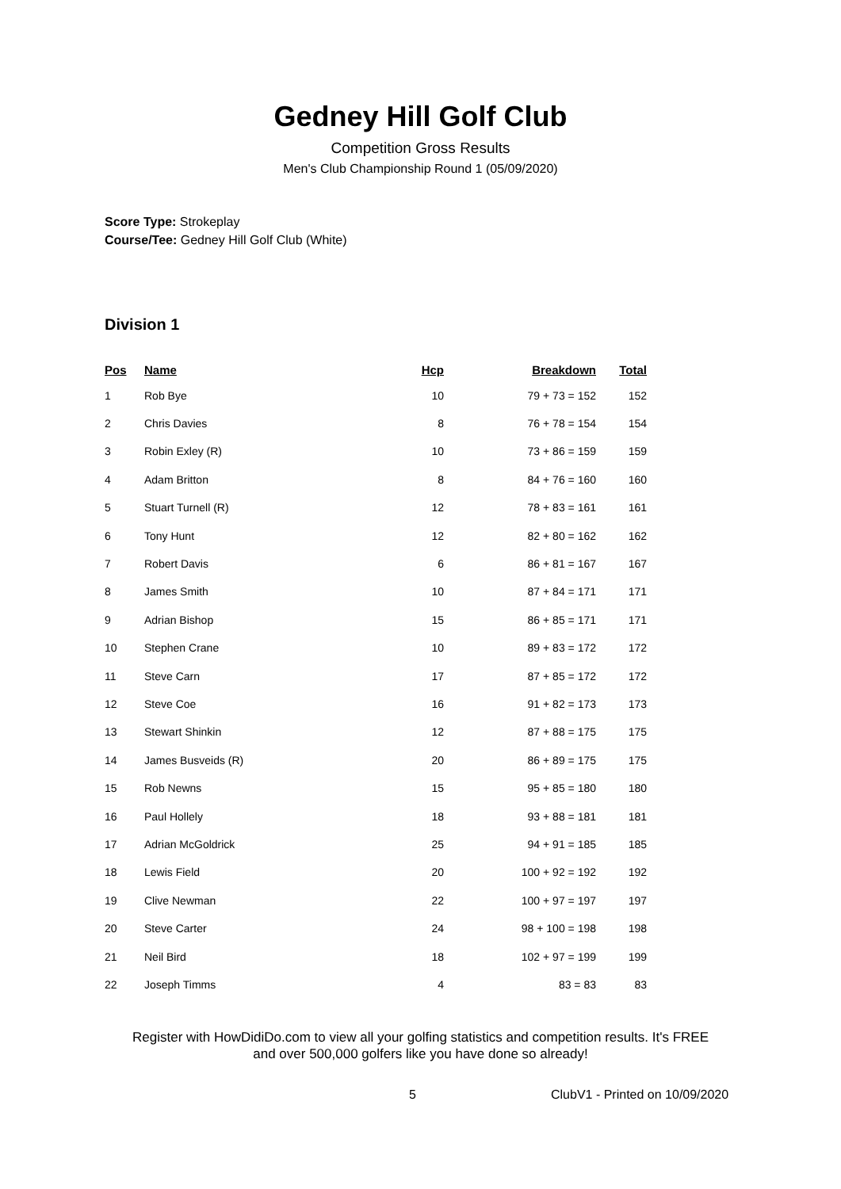Gedney Hill Golf Club
Competition Gross Results
Men's Club Championship Round 1 (05/09/2020)
Score Type: Strokeplay
Course/Tee: Gedney Hill Golf Club (White)
Division 1
| Pos | Name | Hcp | Breakdown | Total |
| --- | --- | --- | --- | --- |
| 1 | Rob Bye | 10 | 79 + 73 = 152 | 152 |
| 2 | Chris Davies | 8 | 76 + 78 = 154 | 154 |
| 3 | Robin Exley (R) | 10 | 73 + 86 = 159 | 159 |
| 4 | Adam Britton | 8 | 84 + 76 = 160 | 160 |
| 5 | Stuart Turnell (R) | 12 | 78 + 83 = 161 | 161 |
| 6 | Tony Hunt | 12 | 82 + 80 = 162 | 162 |
| 7 | Robert Davis | 6 | 86 + 81 = 167 | 167 |
| 8 | James Smith | 10 | 87 + 84 = 171 | 171 |
| 9 | Adrian Bishop | 15 | 86 + 85 = 171 | 171 |
| 10 | Stephen Crane | 10 | 89 + 83 = 172 | 172 |
| 11 | Steve Carn | 17 | 87 + 85 = 172 | 172 |
| 12 | Steve Coe | 16 | 91 + 82 = 173 | 173 |
| 13 | Stewart Shinkin | 12 | 87 + 88 = 175 | 175 |
| 14 | James Busveids (R) | 20 | 86 + 89 = 175 | 175 |
| 15 | Rob Newns | 15 | 95 + 85 = 180 | 180 |
| 16 | Paul Hollely | 18 | 93 + 88 = 181 | 181 |
| 17 | Adrian McGoldrick | 25 | 94 + 91 = 185 | 185 |
| 18 | Lewis Field | 20 | 100 + 92 = 192 | 192 |
| 19 | Clive Newman | 22 | 100 + 97 = 197 | 197 |
| 20 | Steve Carter | 24 | 98 + 100 = 198 | 198 |
| 21 | Neil Bird | 18 | 102 + 97 = 199 | 199 |
| 22 | Joseph Timms | 4 | 83 = 83 | 83 |
Register with HowDidiDo.com to view all your golfing statistics and competition results. It's FREE
and over 500,000 golfers like you have done so already!
5 ClubV1 - Printed on 10/09/2020